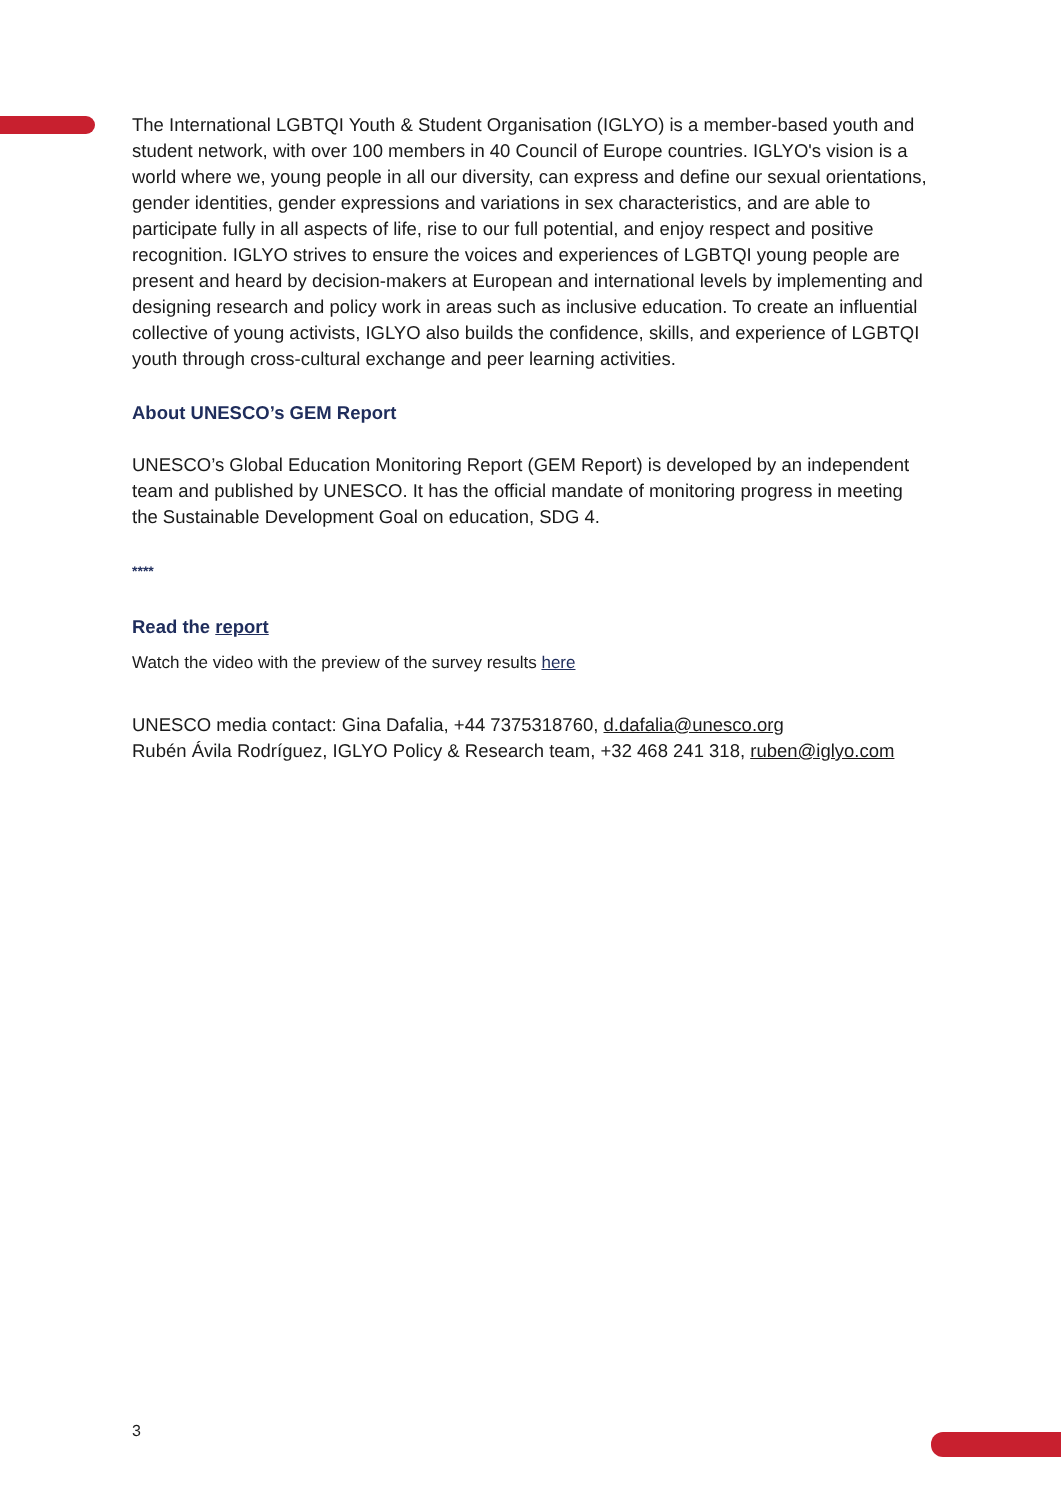The International LGBTQI Youth & Student Organisation (IGLYO) is a member-based youth and student network, with over 100 members in 40 Council of Europe countries. IGLYO's vision is a world where we, young people in all our diversity, can express and define our sexual orientations, gender identities, gender expressions and variations in sex characteristics, and are able to participate fully in all aspects of life, rise to our full potential, and enjoy respect and positive recognition. IGLYO strives to ensure the voices and experiences of LGBTQI young people are present and heard by decision-makers at European and international levels by implementing and designing research and policy work in areas such as inclusive education. To create an influential collective of young activists, IGLYO also builds the confidence, skills, and experience of LGBTQI youth through cross-cultural exchange and peer learning activities.
About UNESCO’s GEM Report
UNESCO’s Global Education Monitoring Report (GEM Report) is developed by an independent team and published by UNESCO. It has the official mandate of monitoring progress in meeting the Sustainable Development Goal on education, SDG 4.
****
Read the report
Watch the video with the preview of the survey results here
UNESCO media contact: Gina Dafalia, +44 7375318760, d.dafalia@unesco.org
Rubén Ávila Rodríguez, IGLYO Policy & Research team, +32 468 241 318, ruben@iglyo.com
3